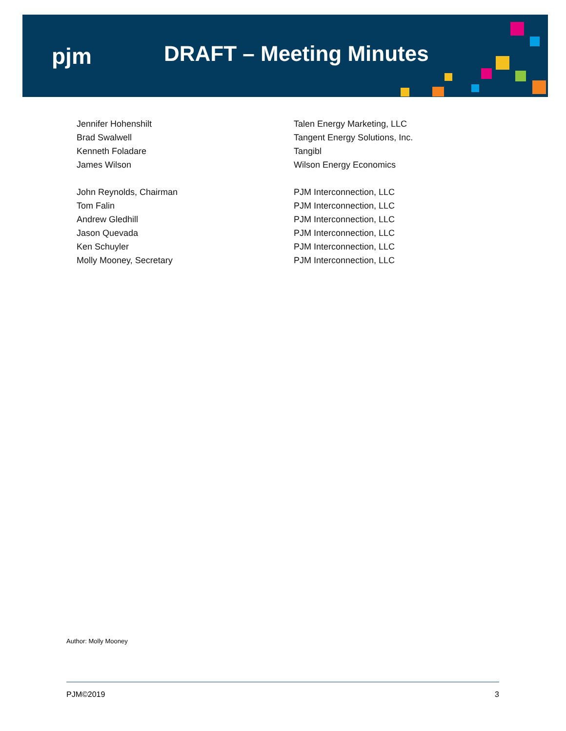pjm DRAFT – Meeting Minutes
| Jennifer Hohenshilt | Talen Energy Marketing, LLC |
| Brad Swalwell | Tangent Energy Solutions, Inc. |
| Kenneth Foladare | Tangibl |
| James Wilson | Wilson Energy Economics |
| John Reynolds, Chairman | PJM Interconnection, LLC |
| Tom Falin | PJM Interconnection, LLC |
| Andrew Gledhill | PJM Interconnection, LLC |
| Jason Quevada | PJM Interconnection, LLC |
| Ken Schuyler | PJM Interconnection, LLC |
| Molly Mooney, Secretary | PJM Interconnection, LLC |
Author: Molly Mooney
PJM©2019 3